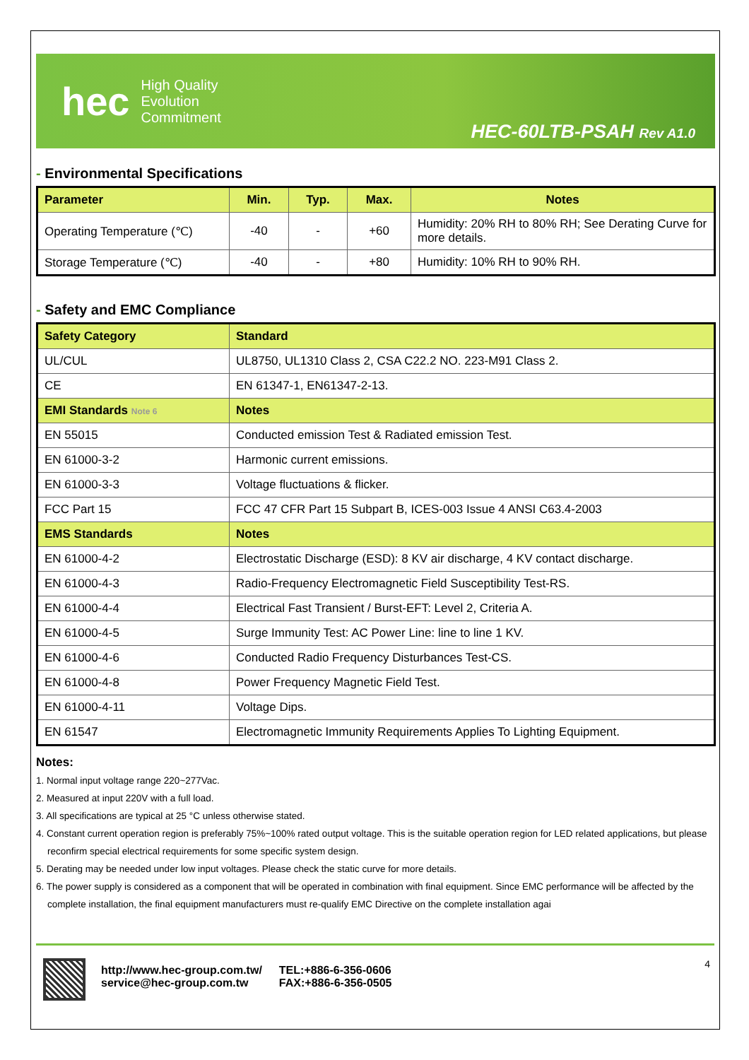hec High Quality
Evolution
Commitment
HEC-60LTB-PSAH Rev A1.0
- Environmental Specifications
| Parameter | Min. | Typ. | Max. | Notes |
| --- | --- | --- | --- | --- |
| Operating Temperature (℃) | -40 | - | +60 | Humidity: 20% RH to 80% RH; See Derating Curve for more details. |
| Storage Temperature (℃) | -40 | - | +80 | Humidity: 10% RH to 90% RH. |
- Safety and EMC Compliance
| Safety Category | Standard |
| --- | --- |
| UL/CUL | UL8750, UL1310 Class 2, CSA C22.2 NO. 223-M91 Class 2. |
| CE | EN 61347-1, EN61347-2-13. |
| EMI Standards Note 6 | Notes |
| EN 55015 | Conducted emission Test & Radiated emission Test. |
| EN 61000-3-2 | Harmonic current emissions. |
| EN 61000-3-3 | Voltage fluctuations & flicker. |
| FCC Part 15 | FCC 47 CFR Part 15 Subpart B, ICES-003 Issue 4 ANSI C63.4-2003 |
| EMS Standards | Notes |
| EN 61000-4-2 | Electrostatic Discharge (ESD): 8 KV air discharge, 4 KV contact discharge. |
| EN 61000-4-3 | Radio-Frequency Electromagnetic Field Susceptibility Test-RS. |
| EN 61000-4-4 | Electrical Fast Transient / Burst-EFT: Level 2, Criteria A. |
| EN 61000-4-5 | Surge Immunity Test: AC Power Line: line to line 1 KV. |
| EN 61000-4-6 | Conducted Radio Frequency Disturbances Test-CS. |
| EN 61000-4-8 | Power Frequency Magnetic Field Test. |
| EN 61000-4-11 | Voltage Dips. |
| EN 61547 | Electromagnetic Immunity Requirements Applies To Lighting Equipment. |
Notes:
1. Normal input voltage range 220~277Vac.
2. Measured at input 220V with a full load.
3. All specifications are typical at 25 °C unless otherwise stated.
4. Constant current operation region is preferably 75%~100% rated output voltage. This is the suitable operation region for LED related applications, but please reconfirm special electrical requirements for some specific system design.
5. Derating may be needed under low input voltages. Please check the static curve for more details.
6. The power supply is considered as a component that will be operated in combination with final equipment. Since EMC performance will be affected by the complete installation, the final equipment manufacturers must re-qualify EMC Directive on the complete installation agai
http://www.hec-group.com.tw/
service@hec-group.com.tw
TEL:+886-6-356-0606
FAX:+886-6-356-0505
4